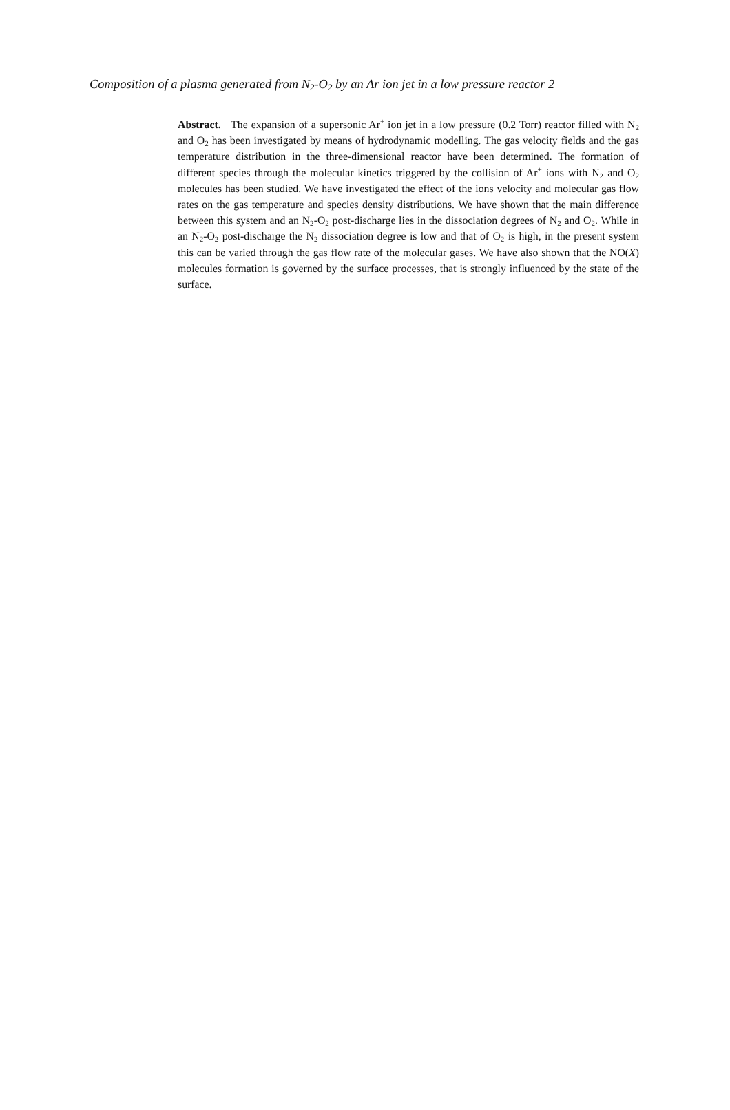Composition of a plasma generated from N<sub>2</sub>-O<sub>2</sub> by an Ar ion jet in a low pressure reactor 2
Abstract. The expansion of a supersonic Ar<sup>+</sup> ion jet in a low pressure (0.2 Torr) reactor filled with N<sub>2</sub> and O<sub>2</sub> has been investigated by means of hydrodynamic modelling. The gas velocity fields and the gas temperature distribution in the three-dimensional reactor have been determined. The formation of different species through the molecular kinetics triggered by the collision of Ar<sup>+</sup> ions with N<sub>2</sub> and O<sub>2</sub> molecules has been studied. We have investigated the effect of the ions velocity and molecular gas flow rates on the gas temperature and species density distributions. We have shown that the main difference between this system and an N<sub>2</sub>-O<sub>2</sub> post-discharge lies in the dissociation degrees of N<sub>2</sub> and O<sub>2</sub>. While in an N<sub>2</sub>-O<sub>2</sub> post-discharge the N<sub>2</sub> dissociation degree is low and that of O<sub>2</sub> is high, in the present system this can be varied through the gas flow rate of the molecular gases. We have also shown that the NO(X) molecules formation is governed by the surface processes, that is strongly influenced by the state of the surface.